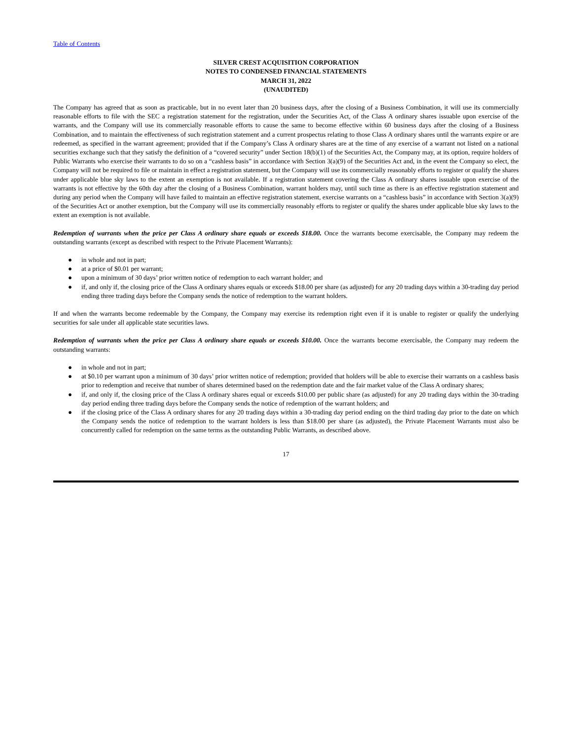Table of Contents
SILVER CREST ACQUISITION CORPORATION
NOTES TO CONDENSED FINANCIAL STATEMENTS
MARCH 31, 2022
(UNAUDITED)
The Company has agreed that as soon as practicable, but in no event later than 20 business days, after the closing of a Business Combination, it will use its commercially reasonable efforts to file with the SEC a registration statement for the registration, under the Securities Act, of the Class A ordinary shares issuable upon exercise of the warrants, and the Company will use its commercially reasonable efforts to cause the same to become effective within 60 business days after the closing of a Business Combination, and to maintain the effectiveness of such registration statement and a current prospectus relating to those Class A ordinary shares until the warrants expire or are redeemed, as specified in the warrant agreement; provided that if the Company’s Class A ordinary shares are at the time of any exercise of a warrant not listed on a national securities exchange such that they satisfy the definition of a “covered security” under Section 18(b)(1) of the Securities Act, the Company may, at its option, require holders of Public Warrants who exercise their warrants to do so on a “cashless basis” in accordance with Section 3(a)(9) of the Securities Act and, in the event the Company so elect, the Company will not be required to file or maintain in effect a registration statement, but the Company will use its commercially reasonably efforts to register or qualify the shares under applicable blue sky laws to the extent an exemption is not available. If a registration statement covering the Class A ordinary shares issuable upon exercise of the warrants is not effective by the 60th day after the closing of a Business Combination, warrant holders may, until such time as there is an effective registration statement and during any period when the Company will have failed to maintain an effective registration statement, exercise warrants on a “cashless basis” in accordance with Section 3(a)(9) of the Securities Act or another exemption, but the Company will use its commercially reasonably efforts to register or qualify the shares under applicable blue sky laws to the extent an exemption is not available.
Redemption of warrants when the price per Class A ordinary share equals or exceeds $18.00. Once the warrants become exercisable, the Company may redeem the outstanding warrants (except as described with respect to the Private Placement Warrants):
● in whole and not in part;
● at a price of $0.01 per warrant;
● upon a minimum of 30 days’ prior written notice of redemption to each warrant holder; and
● if, and only if, the closing price of the Class A ordinary shares equals or exceeds $18.00 per share (as adjusted) for any 20 trading days within a 30-trading day period ending three trading days before the Company sends the notice of redemption to the warrant holders.
If and when the warrants become redeemable by the Company, the Company may exercise its redemption right even if it is unable to register or qualify the underlying securities for sale under all applicable state securities laws.
Redemption of warrants when the price per Class A ordinary share equals or exceeds $10.00. Once the warrants become exercisable, the Company may redeem the outstanding warrants:
● in whole and not in part;
● at $0.10 per warrant upon a minimum of 30 days’ prior written notice of redemption; provided that holders will be able to exercise their warrants on a cashless basis prior to redemption and receive that number of shares determined based on the redemption date and the fair market value of the Class A ordinary shares;
● if, and only if, the closing price of the Class A ordinary shares equal or exceeds $10.00 per public share (as adjusted) for any 20 trading days within the 30-trading day period ending three trading days before the Company sends the notice of redemption of the warrant holders; and
● if the closing price of the Class A ordinary shares for any 20 trading days within a 30-trading day period ending on the third trading day prior to the date on which the Company sends the notice of redemption to the warrant holders is less than $18.00 per share (as adjusted), the Private Placement Warrants must also be concurrently called for redemption on the same terms as the outstanding Public Warrants, as described above.
17